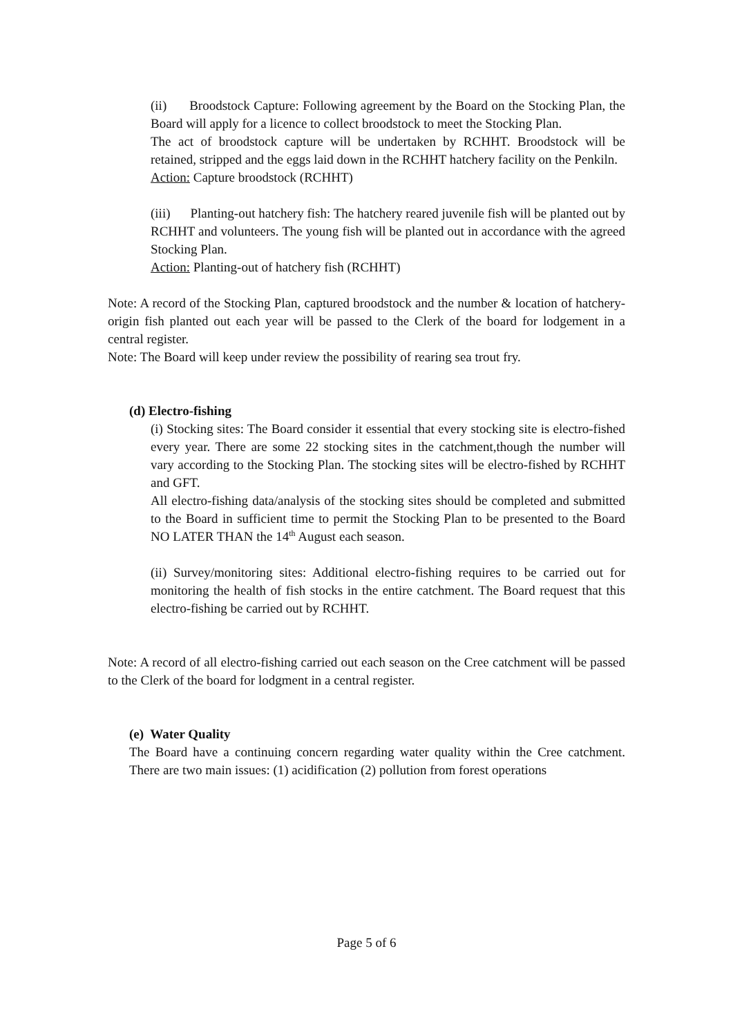(ii) Broodstock Capture: Following agreement by the Board on the Stocking Plan, the Board will apply for a licence to collect broodstock to meet the Stocking Plan.
The act of broodstock capture will be undertaken by RCHHT. Broodstock will be retained, stripped and the eggs laid down in the RCHHT hatchery facility on the Penkiln.
Action: Capture broodstock (RCHHT)
(iii) Planting-out hatchery fish: The hatchery reared juvenile fish will be planted out by RCHHT and volunteers. The young fish will be planted out in accordance with the agreed Stocking Plan.
Action: Planting-out of hatchery fish (RCHHT)
Note: A record of the Stocking Plan, captured broodstock and the number & location of hatchery-origin fish planted out each year will be passed to the Clerk of the board for lodgement in a central register.
Note: The Board will keep under review the possibility of rearing sea trout fry.
(d) Electro-fishing
(i) Stocking sites: The Board consider it essential that every stocking site is electro-fished every year. There are some 22 stocking sites in the catchment,though the number will vary according to the Stocking Plan. The stocking sites will be electro-fished by RCHHT and GFT.
All electro-fishing data/analysis of the stocking sites should be completed and submitted to the Board in sufficient time to permit the Stocking Plan to be presented to the Board NO LATER THAN the 14<sup>th</sup> August each season.
(ii) Survey/monitoring sites: Additional electro-fishing requires to be carried out for monitoring the health of fish stocks in the entire catchment. The Board request that this electro-fishing be carried out by RCHHT.
Note: A record of all electro-fishing carried out each season on the Cree catchment will be passed to the Clerk of the board for lodgment in a central register.
(e) Water Quality
The Board have a continuing concern regarding water quality within the Cree catchment. There are two main issues: (1) acidification (2) pollution from forest operations
Page 5 of 6